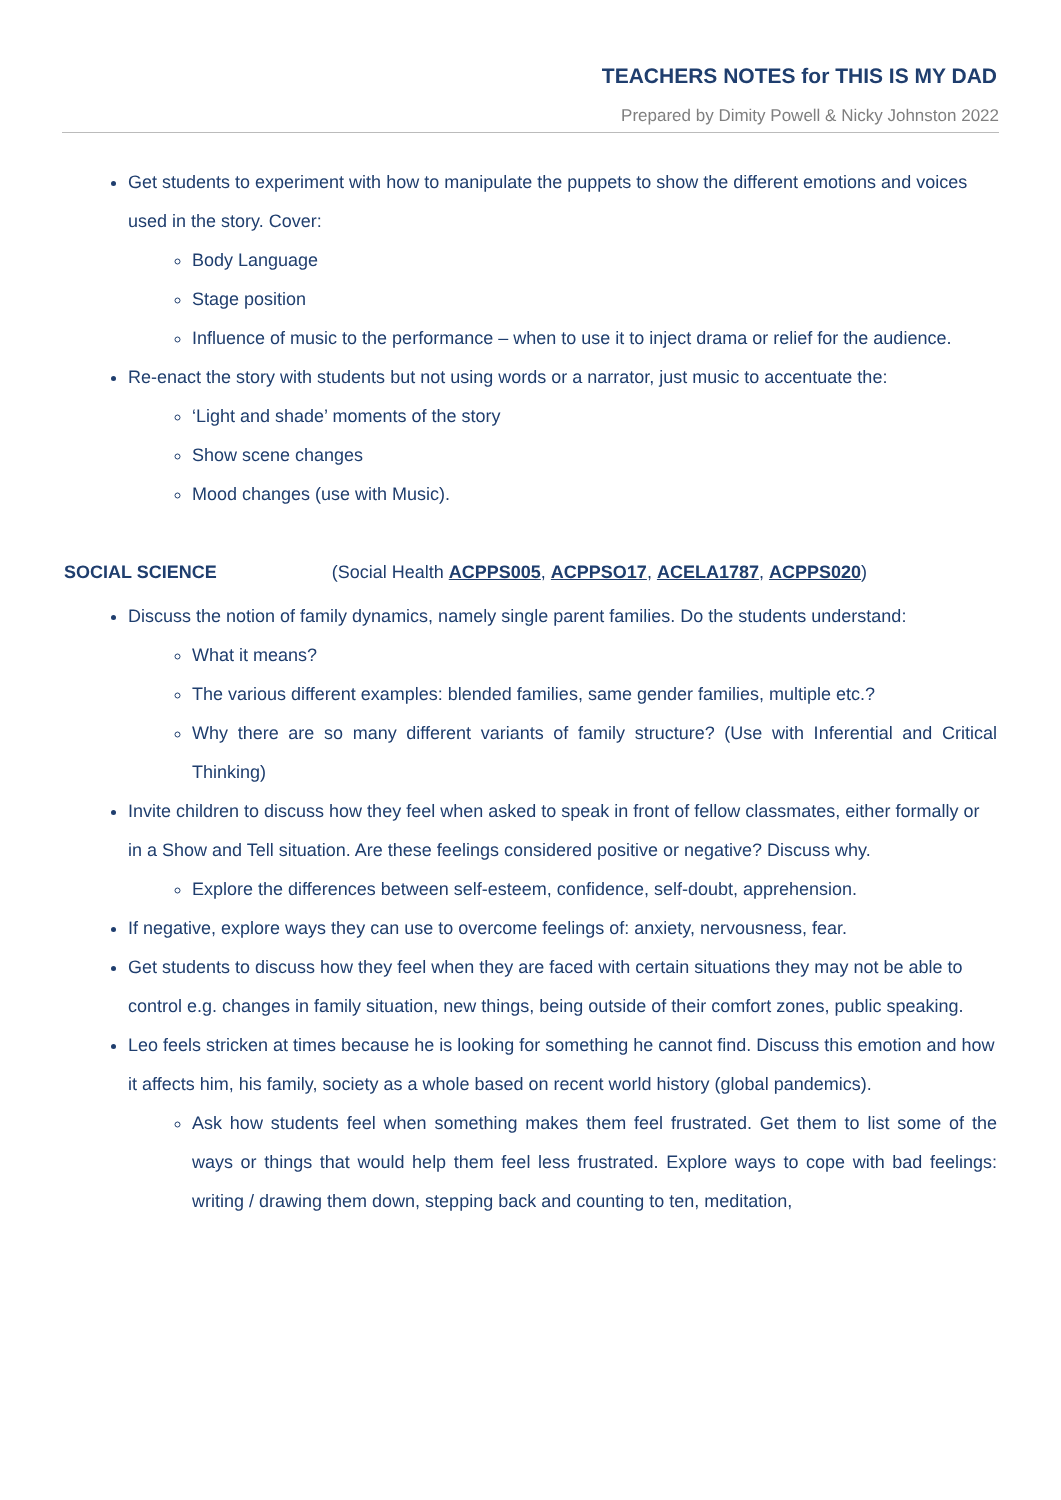TEACHERS NOTES for THIS IS MY DAD
Prepared by Dimity Powell & Nicky Johnston 2022
Get students to experiment with how to manipulate the puppets to show the different emotions and voices used in the story. Cover:
Body Language
Stage position
Influence of music to the performance – when to use it to inject drama or relief for the audience.
Re-enact the story with students but not using words or a narrator, just music to accentuate the:
‘Light and shade’ moments of the story
Show scene changes
Mood changes (use with Music).
SOCIAL SCIENCE (Social Health ACPPS005, ACPPSO17, ACELA1787, ACPPS020)
Discuss the notion of family dynamics, namely single parent families. Do the students understand:
What it means?
The various different examples: blended families, same gender families, multiple etc.?
Why there are so many different variants of family structure? (Use with Inferential and Critical Thinking)
Invite children to discuss how they feel when asked to speak in front of fellow classmates, either formally or in a Show and Tell situation. Are these feelings considered positive or negative? Discuss why.
Explore the differences between self-esteem, confidence, self-doubt, apprehension.
If negative, explore ways they can use to overcome feelings of: anxiety, nervousness, fear.
Get students to discuss how they feel when they are faced with certain situations they may not be able to control e.g. changes in family situation, new things, being outside of their comfort zones, public speaking.
Leo feels stricken at times because he is looking for something he cannot find. Discuss this emotion and how it affects him, his family, society as a whole based on recent world history (global pandemics).
Ask how students feel when something makes them feel frustrated. Get them to list some of the ways or things that would help them feel less frustrated. Explore ways to cope with bad feelings: writing / drawing them down, stepping back and counting to ten, meditation,